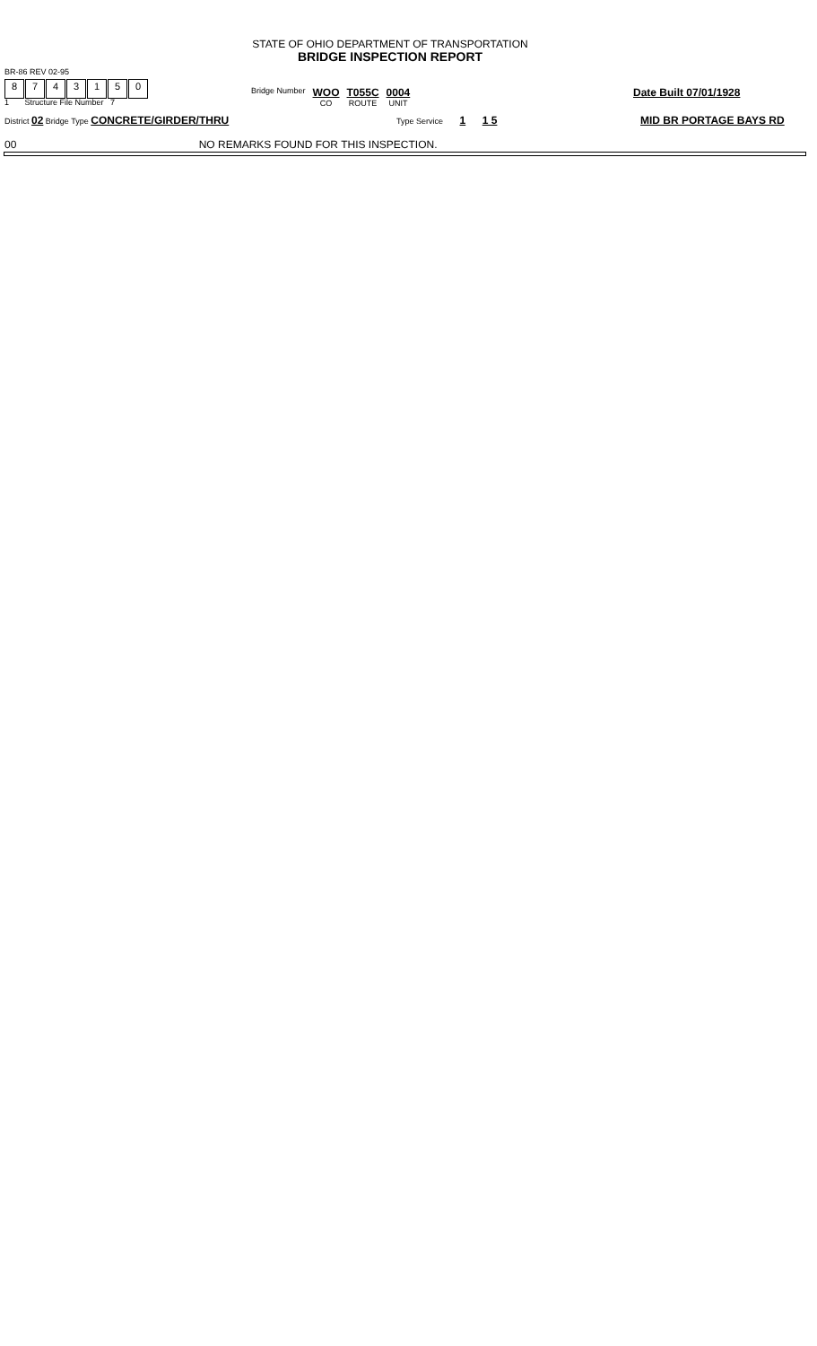STATE OF OHIO DEPARTMENT OF TRANSPORTATION
BRIDGE INSPECTION REPORT
BR-86 REV 02-95
8743150
1 Structure File Number 7
Bridge Number
WOO
CO
T055C
ROUTE
0004
UNIT
Date Built 07/01/1928
District 02 Bridge Type CONCRETE/GIRDER/THRU
Type Service 1 1 5 MID BR PORTAGE BAYS RD
00 NO REMARKS FOUND FOR THIS INSPECTION.